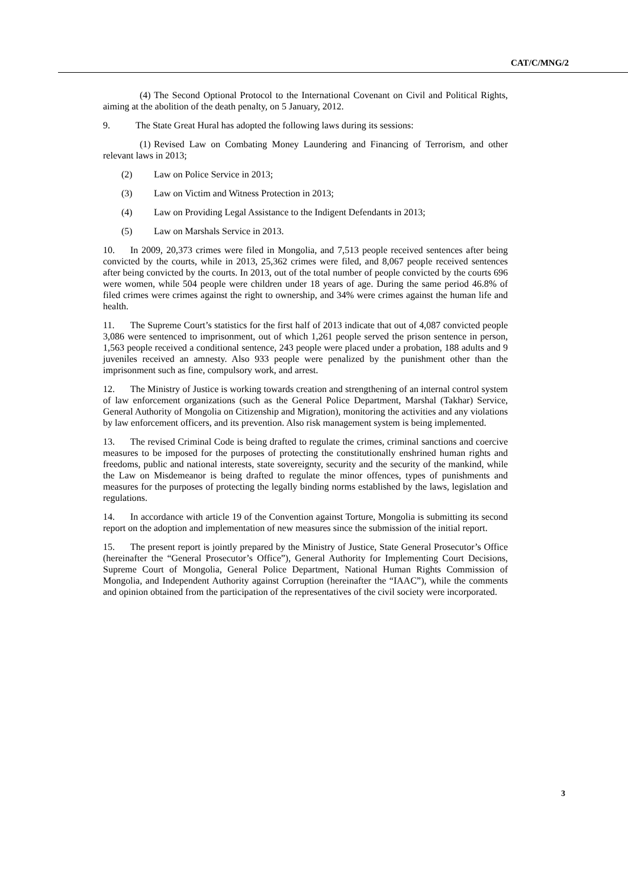CAT/C/MNG/2
(4) The Second Optional Protocol to the International Covenant on Civil and Political Rights, aiming at the abolition of the death penalty, on 5 January, 2012.
9. The State Great Hural has adopted the following laws during its sessions:
(1) Revised Law on Combating Money Laundering and Financing of Terrorism, and other relevant laws in 2013;
(2) Law on Police Service in 2013;
(3) Law on Victim and Witness Protection in 2013;
(4) Law on Providing Legal Assistance to the Indigent Defendants in 2013;
(5) Law on Marshals Service in 2013.
10. In 2009, 20,373 crimes were filed in Mongolia, and 7,513 people received sentences after being convicted by the courts, while in 2013, 25,362 crimes were filed, and 8,067 people received sentences after being convicted by the courts. In 2013, out of the total number of people convicted by the courts 696 were women, while 504 people were children under 18 years of age. During the same period 46.8% of filed crimes were crimes against the right to ownership, and 34% were crimes against the human life and health.
11. The Supreme Court’s statistics for the first half of 2013 indicate that out of 4,087 convicted people 3,086 were sentenced to imprisonment, out of which 1,261 people served the prison sentence in person, 1,563 people received a conditional sentence, 243 people were placed under a probation, 188 adults and 9 juveniles received an amnesty. Also 933 people were penalized by the punishment other than the imprisonment such as fine, compulsory work, and arrest.
12. The Ministry of Justice is working towards creation and strengthening of an internal control system of law enforcement organizations (such as the General Police Department, Marshal (Takhar) Service, General Authority of Mongolia on Citizenship and Migration), monitoring the activities and any violations by law enforcement officers, and its prevention. Also risk management system is being implemented.
13. The revised Criminal Code is being drafted to regulate the crimes, criminal sanctions and coercive measures to be imposed for the purposes of protecting the constitutionally enshrined human rights and freedoms, public and national interests, state sovereignty, security and the security of the mankind, while the Law on Misdemeanor is being drafted to regulate the minor offences, types of punishments and measures for the purposes of protecting the legally binding norms established by the laws, legislation and regulations.
14. In accordance with article 19 of the Convention against Torture, Mongolia is submitting its second report on the adoption and implementation of new measures since the submission of the initial report.
15. The present report is jointly prepared by the Ministry of Justice, State General Prosecutor’s Office (hereinafter the “General Prosecutor’s Office”), General Authority for Implementing Court Decisions, Supreme Court of Mongolia, General Police Department, National Human Rights Commission of Mongolia, and Independent Authority against Corruption (hereinafter the “IAAC”), while the comments and opinion obtained from the participation of the representatives of the civil society were incorporated.
3